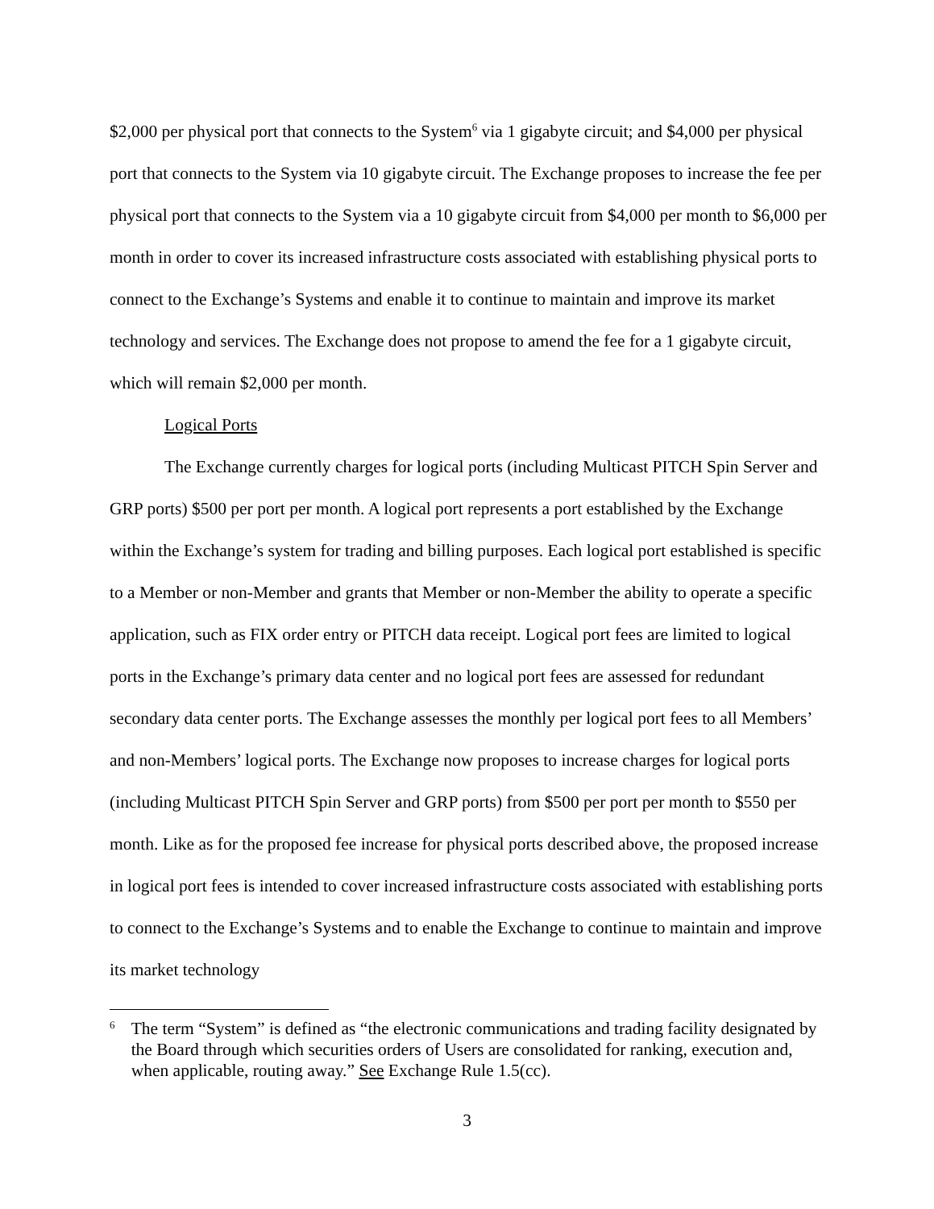$2,000 per physical port that connects to the System<sup>6</sup> via 1 gigabyte circuit; and $4,000 per physical port that connects to the System via 10 gigabyte circuit. The Exchange proposes to increase the fee per physical port that connects to the System via a 10 gigabyte circuit from $4,000 per month to $6,000 per month in order to cover its increased infrastructure costs associated with establishing physical ports to connect to the Exchange’s Systems and enable it to continue to maintain and improve its market technology and services. The Exchange does not propose to amend the fee for a 1 gigabyte circuit, which will remain $2,000 per month.
Logical Ports
The Exchange currently charges for logical ports (including Multicast PITCH Spin Server and GRP ports) $500 per port per month. A logical port represents a port established by the Exchange within the Exchange’s system for trading and billing purposes. Each logical port established is specific to a Member or non-Member and grants that Member or non-Member the ability to operate a specific application, such as FIX order entry or PITCH data receipt. Logical port fees are limited to logical ports in the Exchange’s primary data center and no logical port fees are assessed for redundant secondary data center ports. The Exchange assesses the monthly per logical port fees to all Members’ and non-Members’ logical ports. The Exchange now proposes to increase charges for logical ports (including Multicast PITCH Spin Server and GRP ports) from $500 per port per month to $550 per month. Like as for the proposed fee increase for physical ports described above, the proposed increase in logical port fees is intended to cover increased infrastructure costs associated with establishing ports to connect to the Exchange’s Systems and to enable the Exchange to continue to maintain and improve its market technology
6
The term “System” is defined as “the electronic communications and trading facility designated by the Board through which securities orders of Users are consolidated for ranking, execution and, when applicable, routing away.” See Exchange Rule 1.5(cc).
3